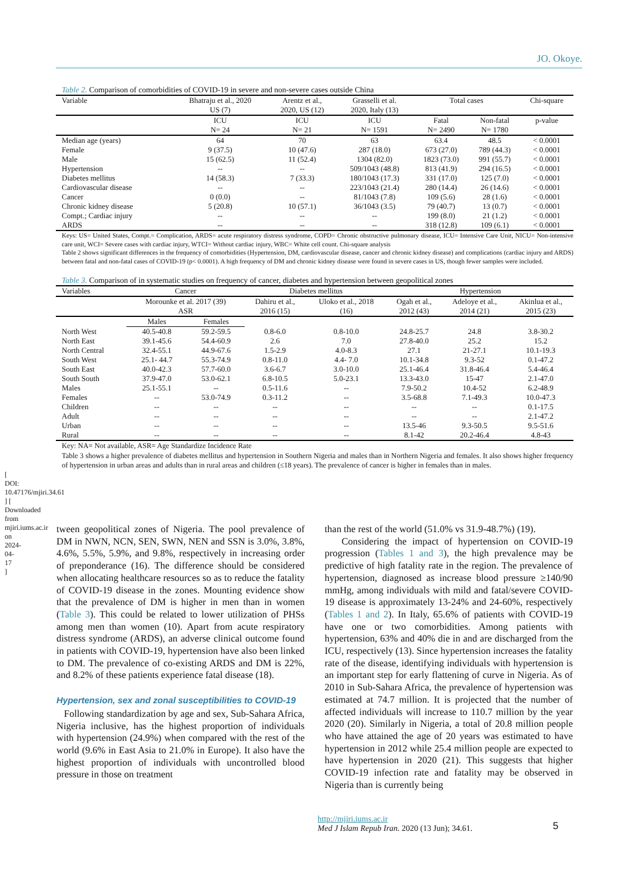JO. Okoye.
Table 2. Comparison of comorbidities of COVID-19 in severe and non-severe cases outside China
| Variable | Bhatraju et al., 2020 US (7) | Arentz et al., 2020, US (12) | Grasselli et al. 2020, Italy (13) | Total cases | | Chi-square |
| --- | --- | --- | --- | --- | --- | --- |
| | ICU N= 24 | ICU N= 21 | ICU N= 1591 | Fatal N= 2490 | Non-fatal N= 1780 | p-value |
| Median age (years) | 64 | 70 | 63 | 63.4 | 48.5 | < 0.0001 |
| Female | 9 (37.5) | 10 (47.6) | 287 (18.0) | 673 (27.0) | 789 (44.3) | < 0.0001 |
| Male | 15 (62.5) | 11 (52.4) | 1304 (82.0) | 1823 (73.0) | 991 (55.7) | < 0.0001 |
| Hypertension | -- | -- | 509/1043 (48.8) | 813 (41.9) | 294 (16.5) | < 0.0001 |
| Diabetes mellitus | 14 (58.3) | 7 (33.3) | 180/1043 (17.3) | 331 (17.0) | 125 (7.0) | < 0.0001 |
| Cardiovascular disease | -- | -- | 223/1043 (21.4) | 280 (14.4) | 26 (14.6) | < 0.0001 |
| Cancer | 0 (0.0) | -- | 81/1043 (7.8) | 109 (5.6) | 28 (1.6) | < 0.0001 |
| Chronic kidney disease | 5 (20.8) | 10 (57.1) | 36/1043 (3.5) | 79 (40.7) | 13 (0.7) | < 0.0001 |
| Compt.; Cardiac injury | -- | -- | -- | 199 (8.0) | 21 (1.2) | < 0.0001 |
| ARDS | -- | -- | -- | 318 (12.8) | 109 (6.1) | < 0.0001 |
Keys: US= United States, Compt.= Complication, ARDS= acute respiratory distress syndrome, COPD= Chronic obstructive pulmonary disease, ICU= Intensive Care Unit, NICU= Non-intensive care unit, WCI= Severe cases with cardiac injury, WTCI= Without cardiac injury, WBC= White cell count. Chi-square analysis
Table 2 shows significant differences in the frequency of comorbidities (Hypertension, DM, cardiovascular disease, cancer and chronic kidney disease) and complications (cardiac injury and ARDS) between fatal and non-fatal cases of COVID-19 (p< 0.0001). A high frequency of DM and chronic kidney disease were found in severe cases in US, though fewer samples were included.
Table 3. Comparison of in systematic studies on frequency of cancer, diabetes and hypertension between geopolitical zones
| Variables | Cancer | | Diabetes mellitus | | Hypertension | | |
| --- | --- | --- | --- | --- | --- | --- | --- |
| | Morounke et al. 2017 (39) ASR | | Dahiru et al., 2016 (15) | Uloko et al., 2018 (16) | Ogah et al., 2012 (43) | Adeloye et al., 2014 (21) | Akinlua et al., 2015 (23) |
| | Males | Females | | | | | |
| North West | 40.5-40.8 | 59.2-59.5 | 0.8-6.0 | 0.8-10.0 | 24.8-25.7 | 24.8 | 3.8-30.2 |
| North East | 39.1-45.6 | 54.4-60.9 | 2.6 | 7.0 | 27.8-40.0 | 25.2 | 15.2 |
| North Central | 32.4-55.1 | 44.9-67.6 | 1.5-2.9 | 4.0-8.3 | 27.1 | 21-27.1 | 10.1-19.3 |
| South West | 25.1- 44.7 | 55.3-74.9 | 0.8-11.0 | 4.4- 7.0 | 10.1-34.8 | 9.3-52 | 0.1-47.2 |
| South East | 40.0-42.3 | 57.7-60.0 | 3.6-6.7 | 3.0-10.0 | 25.1-46.4 | 31.8-46.4 | 5.4-46.4 |
| South South | 37.9-47.0 | 53.0-62.1 | 6.8-10.5 | 5.0-23.1 | 13.3-43.0 | 15-47 | 2.1-47.0 |
| Males | 25.1-55.1 | -- | 0.5-11.6 | -- | 7.9-50.2 | 10.4-52 | 6.2-48.9 |
| Females | -- | 53.0-74.9 | 0.3-11.2 | -- | 3.5-68.8 | 7.1-49.3 | 10.0-47.3 |
| Children | -- | -- | -- | -- | -- | -- | 0.1-17.5 |
| Adult | -- | -- | -- | -- | -- | -- | 2.1-47.2 |
| Urban | -- | -- | -- | -- | 13.5-46 | 9.3-50.5 | 9.5-51.6 |
| Rural | -- | -- | -- | -- | 8.1-42 | 20.2-46.4 | 4.8-43 |
Key: NA= Not available, ASR= Age Standardize Incidence Rate
Table 3 shows a higher prevalence of diabetes mellitus and hypertension in Southern Nigeria and males than in Northern Nigeria and females. It also shows higher frequency of hypertension in urban areas and adults than in rural areas and children (≤18 years). The prevalence of cancer is higher in females than in males.
tween geopolitical zones of Nigeria. The pool prevalence of DM in NWN, NCN, SEN, SWN, NEN and SSN is 3.0%, 3.8%, 4.6%, 5.5%, 5.9%, and 9.8%, respectively in increasing order of preponderance (16). The difference should be considered when allocating healthcare resources so as to reduce the fatality of COVID-19 disease in the zones. Mounting evidence show that the prevalence of DM is higher in men than in women (Table 3). This could be related to lower utilization of PHSs among men than women (10). Apart from acute respiratory distress syndrome (ARDS), an adverse clinical outcome found in patients with COVID-19, hypertension have also been linked to DM. The prevalence of co-existing ARDS and DM is 22%, and 8.2% of these patients experience fatal disease (18).
Hypertension, sex and zonal susceptibilities to COVID-19
Following standardization by age and sex, Sub-Sahara Africa, Nigeria inclusive, has the highest proportion of individuals with hypertension (24.9%) when compared with the rest of the world (9.6% in East Asia to 21.0% in Europe). It also have the highest proportion of individuals with uncontrolled blood pressure in those on treatment
than the rest of the world (51.0% vs 31.9-48.7%) (19).
Considering the impact of hypertension on COVID-19 progression (Tables 1 and 3), the high prevalence may be predictive of high fatality rate in the region. The prevalence of hypertension, diagnosed as increase blood pressure ≥140/90 mmHg, among individuals with mild and fatal/severe COVID-19 disease is approximately 13-24% and 24-60%, respectively (Tables 1 and 2). In Italy, 65.6% of patients with COVID-19 have one or two comorbidities. Among patients with hypertension, 63% and 40% die in and are discharged from the ICU, respectively (13). Since hypertension increases the fatality rate of the disease, identifying individuals with hypertension is an important step for early flattening of curve in Nigeria. As of 2010 in Sub-Sahara Africa, the prevalence of hypertension was estimated at 74.7 million. It is projected that the number of affected individuals will increase to 110.7 million by the year 2020 (20). Similarly in Nigeria, a total of 20.8 million people who have attained the age of 20 years was estimated to have hypertension in 2012 while 25.4 million people are expected to have hypertension in 2020 (21). This suggests that higher COVID-19 infection rate and fatality may be observed in Nigeria than is currently being
http://mjiri.iums.ac.ir
Med J Islam Repub Iran. 2020 (13 Jun); 34.61.
5
[ DOI: 10.47176/mjiri.34.61 ] [ Downloaded from mjiri.iums.ac.ir on 2024-04-17 ]